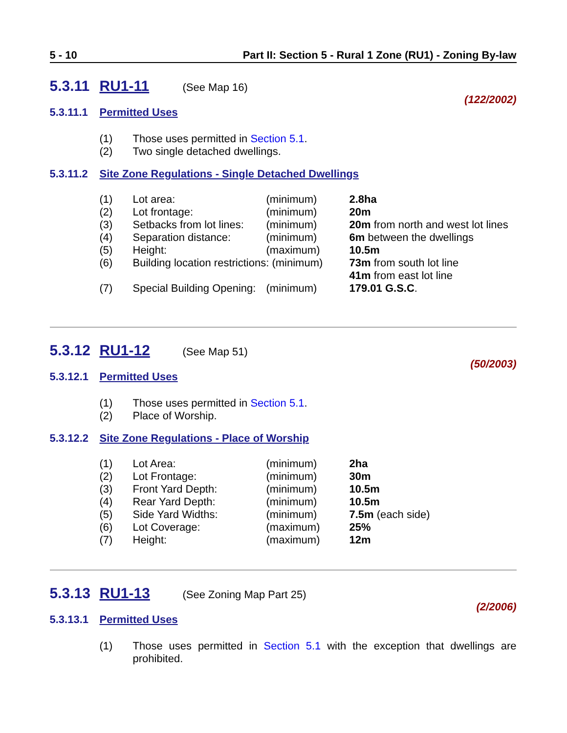5 - 10 Part II: Section 5 - Rural 1 Zone (RU1) - Zoning By-law
5.3.11 RU1-11 (See Map 16)
(122/2002)
5.3.11.1 Permitted Uses
(1) Those uses permitted in Section 5.1.
(2) Two single detached dwellings.
5.3.11.2 Site Zone Regulations - Single Detached Dwellings
| (1) | Lot area: | (minimum) | 2.8ha |
| (2) | Lot frontage: | (minimum) | 20m |
| (3) | Setbacks from lot lines: | (minimum) | 20m from north and west lot lines |
| (4) | Separation distance: | (minimum) | 6m between the dwellings |
| (5) | Height: | (maximum) | 10.5m |
| (6) | Building location restrictions: (minimum) | | 73m from south lot line 41m from east lot line |
| (7) | Special Building Opening: | (minimum) | 179.01 G.S.C . |
5.3.12 RU1-12 (See Map 51)
(50/2003)
5.3.12.1 Permitted Uses
(1) Those uses permitted in Section 5.1.
(2) Place of Worship.
5.3.12.2 Site Zone Regulations - Place of Worship
| (1) | Lot Area: | (minimum) | 2ha |
| (2) | Lot Frontage: | (minimum) | 30m |
| (3) | Front Yard Depth: | (minimum) | 10.5m |
| (4) | Rear Yard Depth: | (minimum) | 10.5m |
| (5) | Side Yard Widths: | (minimum) | 7.5m (each side) |
| (6) | Lot Coverage: | (maximum) | 25% |
| (7) | Height: | (maximum) | 12m |
5.3.13 RU1-13 (See Zoning Map Part 25)
(2/2006)
5.3.13.1 Permitted Uses
(1) Those uses permitted in Section 5.1 with the exception that dwellings are prohibited.